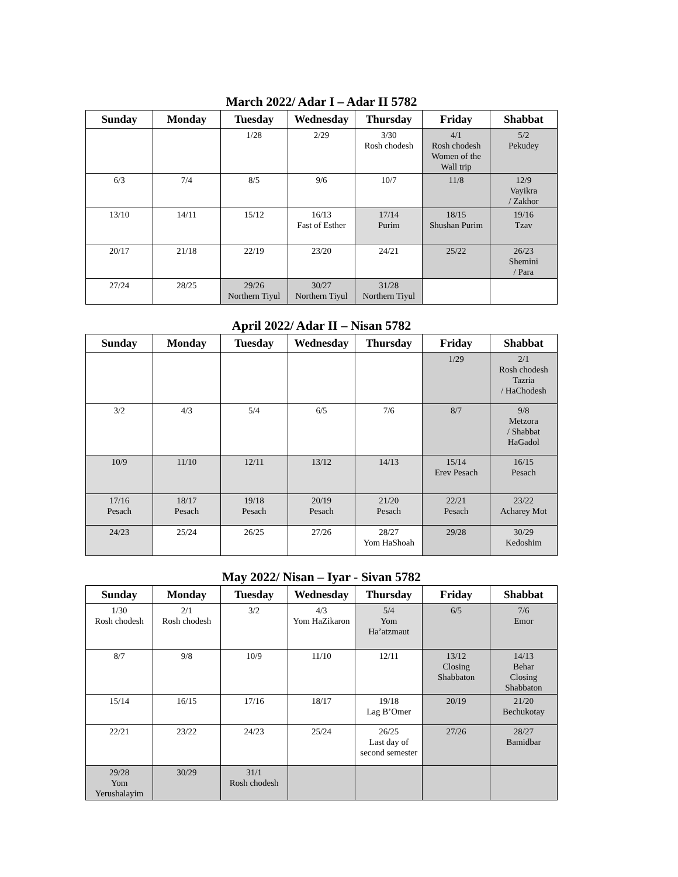March 2022/ Adar I – Adar II 5782
| Sunday | Monday | Tuesday | Wednesday | Thursday | Friday | Shabbat |
| --- | --- | --- | --- | --- | --- | --- |
| | | 1/28 | 2/29 | 3/30 Rosh chodesh | 4/1 Rosh chodesh Women of the Wall trip | 5/2 Pekudey |
| 6/3 | 7/4 | 8/5 | 9/6 | 10/7 | 11/8 | 12/9 Vayikra / Zakhor |
| 13/10 | 14/11 | 15/12 | 16/13 Fast of Esther | 17/14 Purim | 18/15 Shushan Purim | 19/16 Tzav |
| 20/17 | 21/18 | 22/19 | 23/20 | 24/21 | 25/22 | 26/23 Shemini / Para |
| 27/24 | 28/25 | 29/26 Northern Tiyul | 30/27 Northern Tiyul | 31/28 Northern Tiyul | | |
April 2022/ Adar II – Nisan 5782
| Sunday | Monday | Tuesday | Wednesday | Thursday | Friday | Shabbat |
| --- | --- | --- | --- | --- | --- | --- |
| | | | | | 1/29 | 2/1 Rosh chodesh Tazria / HaChodesh |
| 3/2 | 4/3 | 5/4 | 6/5 | 7/6 | 8/7 | 9/8 Metzora / Shabbat HaGadol |
| 10/9 | 11/10 | 12/11 | 13/12 | 14/13 | 15/14 Erev Pesach | 16/15 Pesach |
| 17/16 Pesach | 18/17 Pesach | 19/18 Pesach | 20/19 Pesach | 21/20 Pesach | 22/21 Pesach | 23/22 Acharey Mot |
| 24/23 | 25/24 | 26/25 | 27/26 | 28/27 Yom HaShoah | 29/28 | 30/29 Kedoshim |
May 2022/ Nisan – Iyar - Sivan 5782
| Sunday | Monday | Tuesday | Wednesday | Thursday | Friday | Shabbat |
| --- | --- | --- | --- | --- | --- | --- |
| 1/30 Rosh chodesh | 2/1 Rosh chodesh | 3/2 | 4/3 Yom HaZikaron | 5/4 Yom Ha’atzmaut | 6/5 | 7/6 Emor |
| 8/7 | 9/8 | 10/9 | 11/10 | 12/11 | 13/12 Closing Shabbaton | 14/13 Behar Closing Shabbaton |
| 15/14 | 16/15 | 17/16 | 18/17 | 19/18 Lag B’Omer | 20/19 | 21/20 Bechukotay |
| 22/21 | 23/22 | 24/23 | 25/24 | 26/25 Last day of second semester | 27/26 | 28/27 Bamidbar |
| 29/28 Yom Yerushalayim | 30/29 | 31/1 Rosh chodesh | | | | |